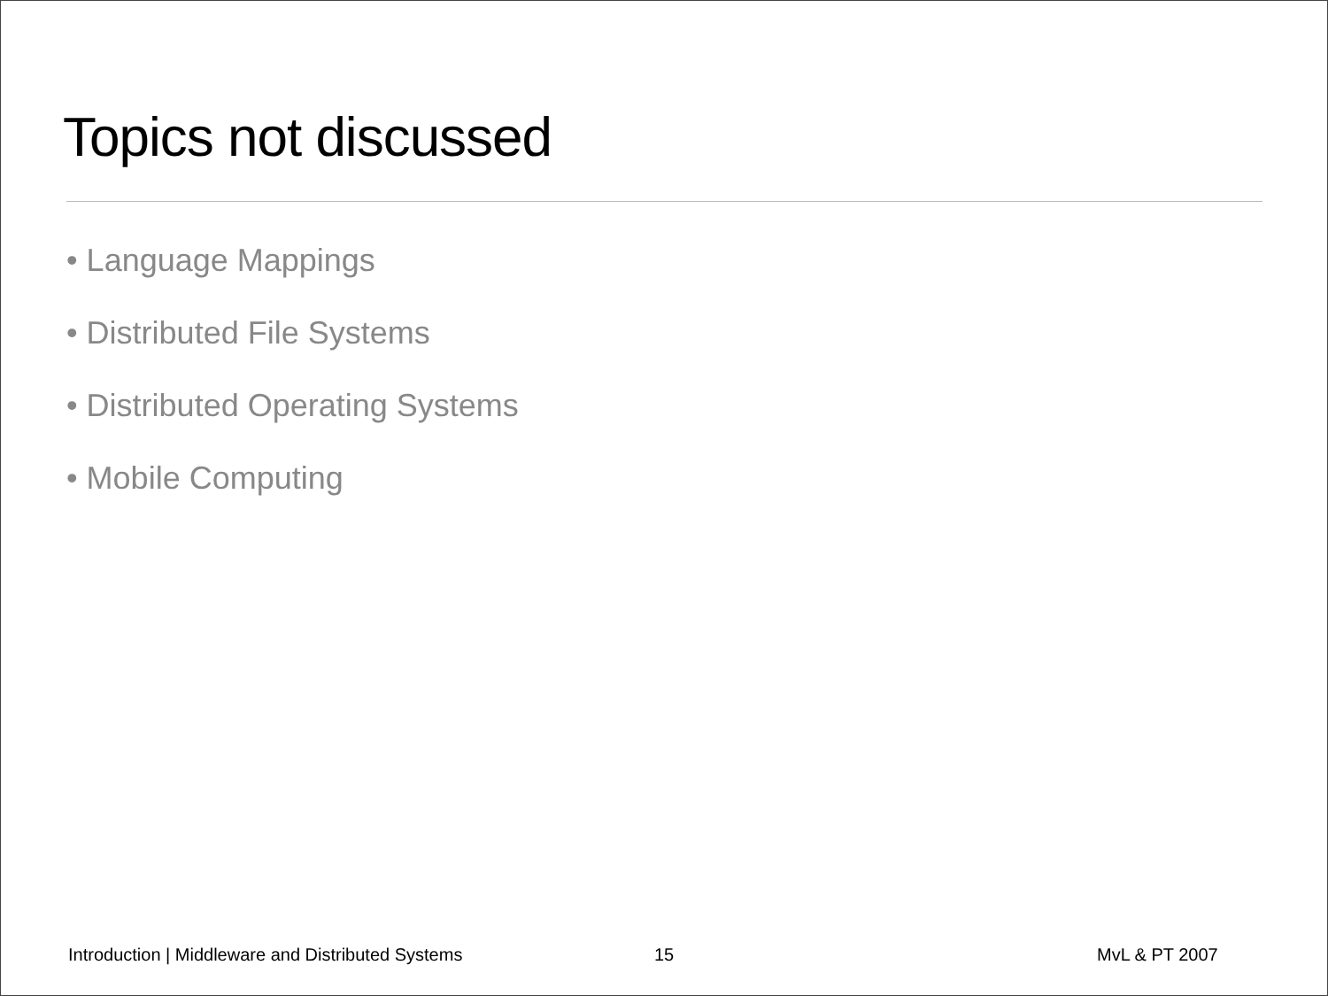Topics not discussed
• Language Mappings
• Distributed File Systems
• Distributed Operating Systems
• Mobile Computing
Introduction | Middleware and Distributed Systems
15 MvL & PT 2007